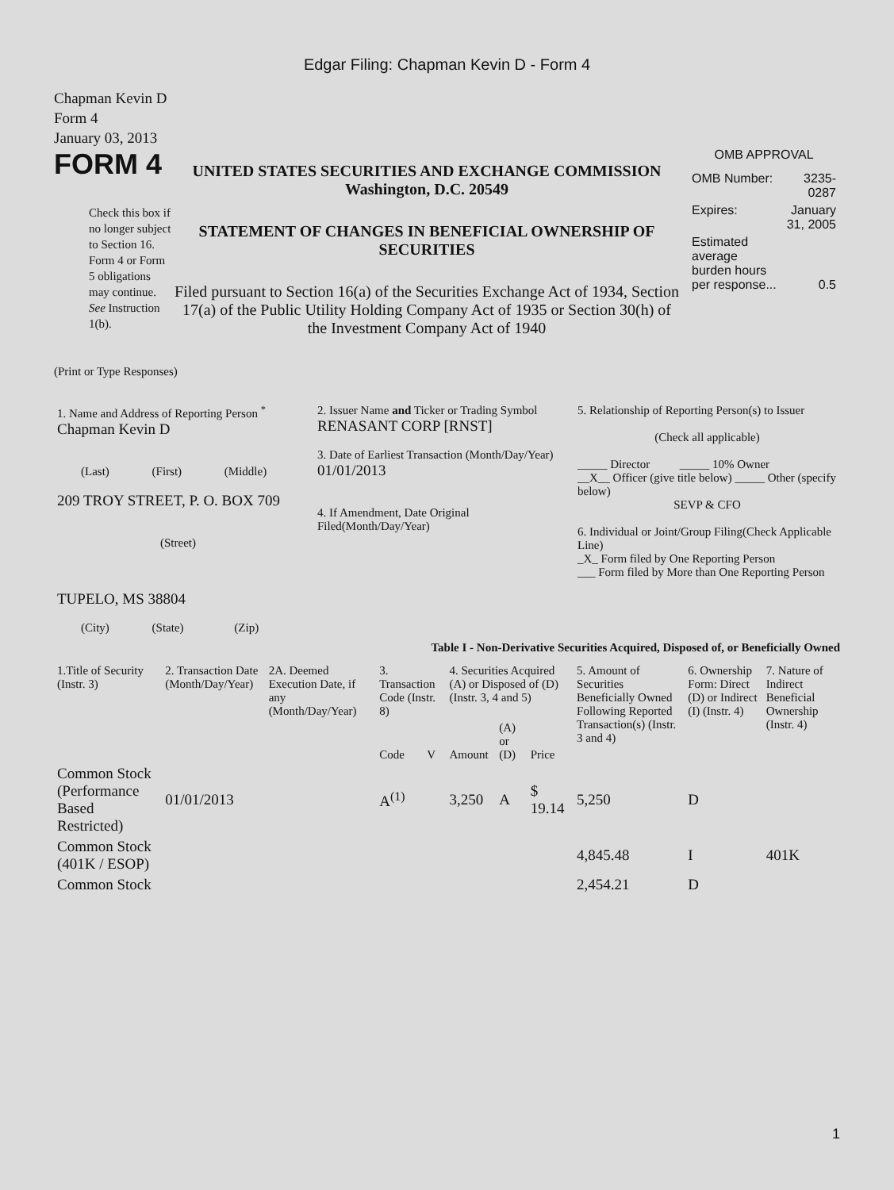Edgar Filing: Chapman Kevin D - Form 4
Chapman Kevin D
Form 4
January 03, 2013
FORM 4
Check this box if no longer subject to Section 16. Form 4 or Form 5 obligations may continue. See Instruction 1(b).
UNITED STATES SECURITIES AND EXCHANGE COMMISSION
Washington, D.C. 20549
STATEMENT OF CHANGES IN BENEFICIAL OWNERSHIP OF SECURITIES
Filed pursuant to Section 16(a) of the Securities Exchange Act of 1934, Section 17(a) of the Public Utility Holding Company Act of 1935 or Section 30(h) of the Investment Company Act of 1940
OMB APPROVAL
| OMB Number: | 3235-0287 |
| Expires: | January 31, 2005 |
| Estimated average burden hours per response... | 0.5 |
(Print or Type Responses)
| 1. Name and Address of Reporting Person <sup>*</sup> Chapman Kevin D (Last) (First) (Middle) 209 TROY STREET, P. O. BOX 709 (Street) TUPELO, MS 38804 (City) (State) (Zip) | 2. Issuer Name and Ticker or Trading Symbol RENASANT CORP [RNST] 3. Date of Earliest Transaction (Month/Day/Year) 01/01/2013 4. If Amendment, Date Original Filed(Month/Day/Year) | 5. Relationship of Reporting Person(s) to Issuer (Check all applicable) _____ Director _____ 10% Owner __X__ Officer (give title below) _____ Other (specify below) SEVP & CFO 6. Individual or Joint/Group Filing(Check Applicable Line) _X_ Form filed by One Reporting Person ___ Form filed by More than One Reporting Person |
Table I - Non-Derivative Securities Acquired, Disposed of, or Beneficially Owned
| 1.Title of Security (Instr. 3) | 2. Transaction Date (Month/Day/Year) | 2A. Deemed Execution Date, if any (Month/Day/Year) | 3. Transaction Code (Instr. 8) | | 4. Securities Acquired (A) or Disposed of (D) (Instr. 3, 4 and 5) | | | 5. Amount of Securities Beneficially Owned Following Reported Transaction(s) (Instr. 3 and 4) | 6. Ownership Form: Direct (D) or Indirect (I) (Instr. 4) | 7. Nature of Indirect Beneficial Ownership (Instr. 4) |
| --- | --- | --- | --- | --- | --- | --- | --- | --- | --- | --- |
| | | | Code | V | Amount | (A) or (D) | Price | | | |
| Common Stock (Performance Based Restricted) | 01/01/2013 | | A<sup>(1)</sup> | | 3,250 | A | $ 19.14 | 5,250 | D | |
| Common Stock (401K / ESOP) | | | | | | | | 4,845.48 | I | 401K |
| Common Stock | | | | | | | | 2,454.21 | D | |
1